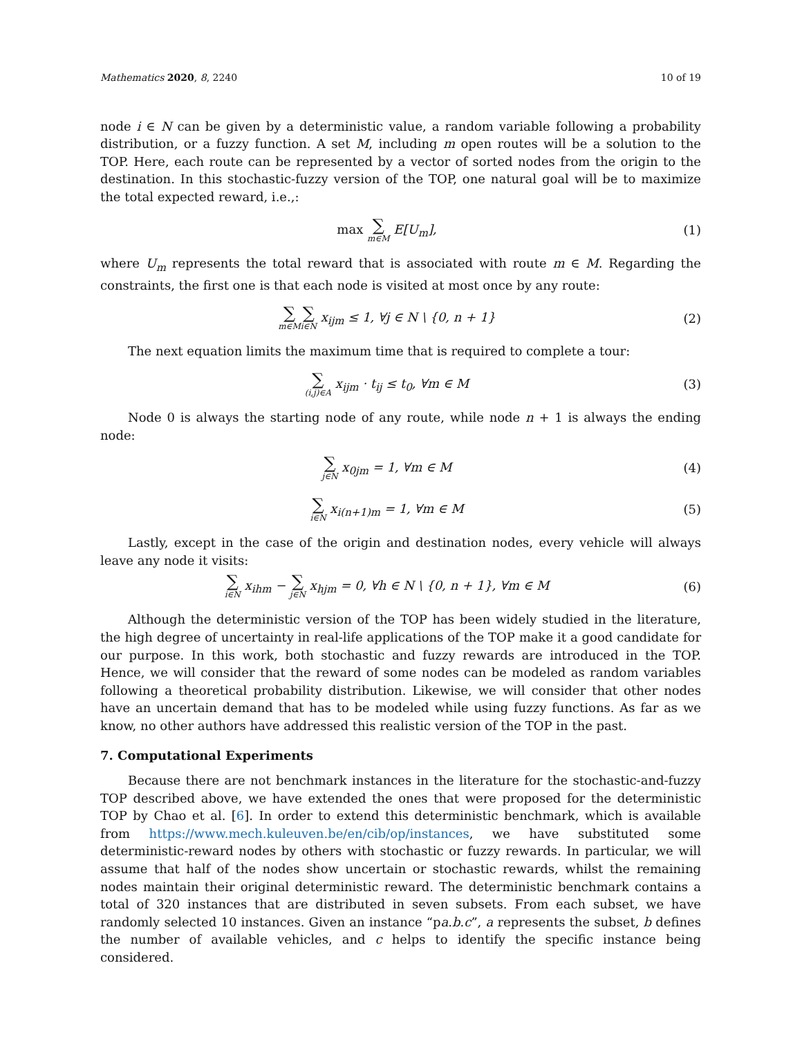Mathematics 2020, 8, 2240 10 of 19
node i ∈ N can be given by a deterministic value, a random variable following a probability distribution, or a fuzzy function. A set M, including m open routes will be a solution to the TOP. Here, each route can be represented by a vector of sorted nodes from the origin to the destination. In this stochastic-fuzzy version of the TOP, one natural goal will be to maximize the total expected reward, i.e.,:
max ∑ m∈M E[U<sub>m</sub>], (1)
where U<sub>m</sub> represents the total reward that is associated with route m ∈ M. Regarding the constraints, the first one is that each node is visited at most once by any route:
∑ m∈M∑ i∈N x<sub>ijm</sub> ≤ 1, ∀j ∈ N \ {0, n + 1}
(2)
The next equation limits the maximum time that is required to complete a tour:
∑ (i,j)∈A x<sub>ijm</sub> · t<sub>ij</sub> ≤ t<sub>0</sub>, ∀m ∈ M
(3)
Node 0 is always the starting node of any route, while node n + 1 is always the ending node:
∑ j∈N x<sub>0jm</sub> = 1, ∀m ∈ M (4)
∑ i∈N x<sub>i(n+1)m</sub> = 1, ∀m ∈ M (5)
Lastly, except in the case of the origin and destination nodes, every vehicle will always leave any node it visits:
∑ i∈N x<sub>ihm</sub> − ∑ j∈N x<sub>hjm</sub> = 0, ∀h ∈ N \ {0, n + 1}, ∀m ∈ M
(6)
Although the deterministic version of the TOP has been widely studied in the literature, the high degree of uncertainty in real-life applications of the TOP make it a good candidate for our purpose. In this work, both stochastic and fuzzy rewards are introduced in the TOP. Hence, we will consider that the reward of some nodes can be modeled as random variables following a theoretical probability distribution. Likewise, we will consider that other nodes have an uncertain demand that has to be modeled while using fuzzy functions. As far as we know, no other authors have addressed this realistic version of the TOP in the past.
7. Computational Experiments
Because there are not benchmark instances in the literature for the stochastic-and-fuzzy TOP described above, we have extended the ones that were proposed for the deterministic TOP by Chao et al. [6]. In order to extend this deterministic benchmark, which is available from https://www.mech.kuleuven.be/en/cib/op/instances, we have substituted some deterministic-reward nodes by others with stochastic or fuzzy rewards. In particular, we will assume that half of the nodes show uncertain or stochastic rewards, whilst the remaining nodes maintain their original deterministic reward. The deterministic benchmark contains a total of 320 instances that are distributed in seven subsets. From each subset, we have randomly selected 10 instances. Given an instance “pa.b.c”, a represents the subset, b defines the number of available vehicles, and c helps to identify the specific instance being considered.